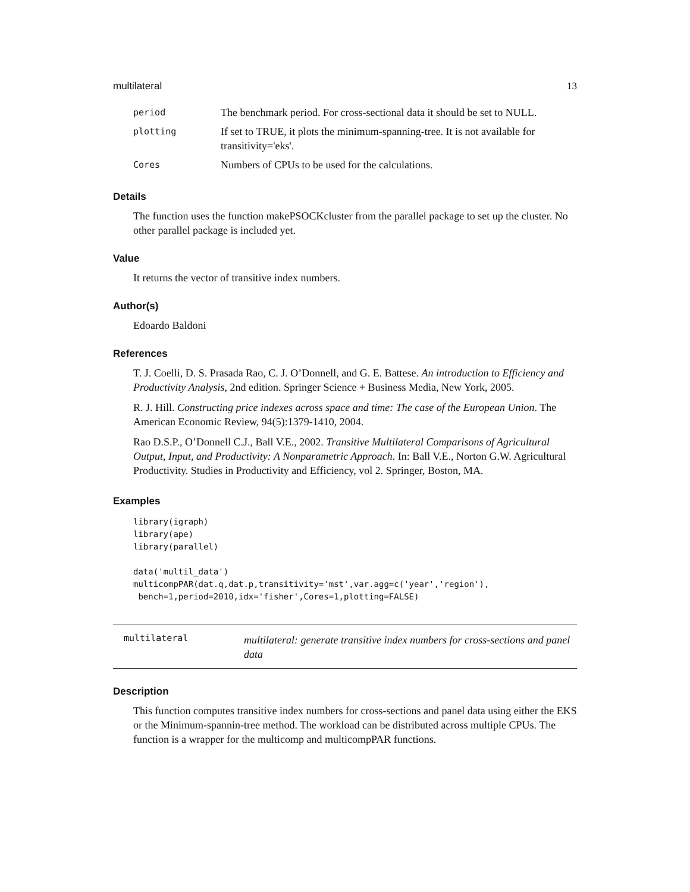multilateral 13
| period | The benchmark period. For cross-sectional data it should be set to NULL. |
| plotting | If set to TRUE, it plots the minimum-spanning-tree. It is not available for transitivity='eks'. |
| Cores | Numbers of CPUs to be used for the calculations. |
Details
The function uses the function makePSOCKcluster from the parallel package to set up the cluster. No other parallel package is included yet.
Value
It returns the vector of transitive index numbers.
Author(s)
Edoardo Baldoni
References
T. J. Coelli, D. S. Prasada Rao, C. J. O’Donnell, and G. E. Battese. An introduction to Efficiency and Productivity Analysis, 2nd edition. Springer Science + Business Media, New York, 2005.
R. J. Hill. Constructing price indexes across space and time: The case of the European Union. The American Economic Review, 94(5):1379-1410, 2004.
Rao D.S.P., O’Donnell C.J., Ball V.E., 2002. Transitive Multilateral Comparisons of Agricultural Output, Input, and Productivity: A Nonparametric Approach. In: Ball V.E., Norton G.W. Agricultural Productivity. Studies in Productivity and Efficiency, vol 2. Springer, Boston, MA.
Examples
library(igraph)
library(ape)
library(parallel)

data('multil_data')
multicompPAR(dat.q,dat.p,transitivity='mst',var.agg=c('year','region'),
 bench=1,period=2010,idx='fisher',Cores=1,plotting=FALSE)
multilateral
multilateral: generate transitive index numbers for cross-sections and panel data
Description
This function computes transitive index numbers for cross-sections and panel data using either the EKS or the Minimum-spannin-tree method. The workload can be distributed across multiple CPUs. The function is a wrapper for the multicomp and multicompPAR functions.